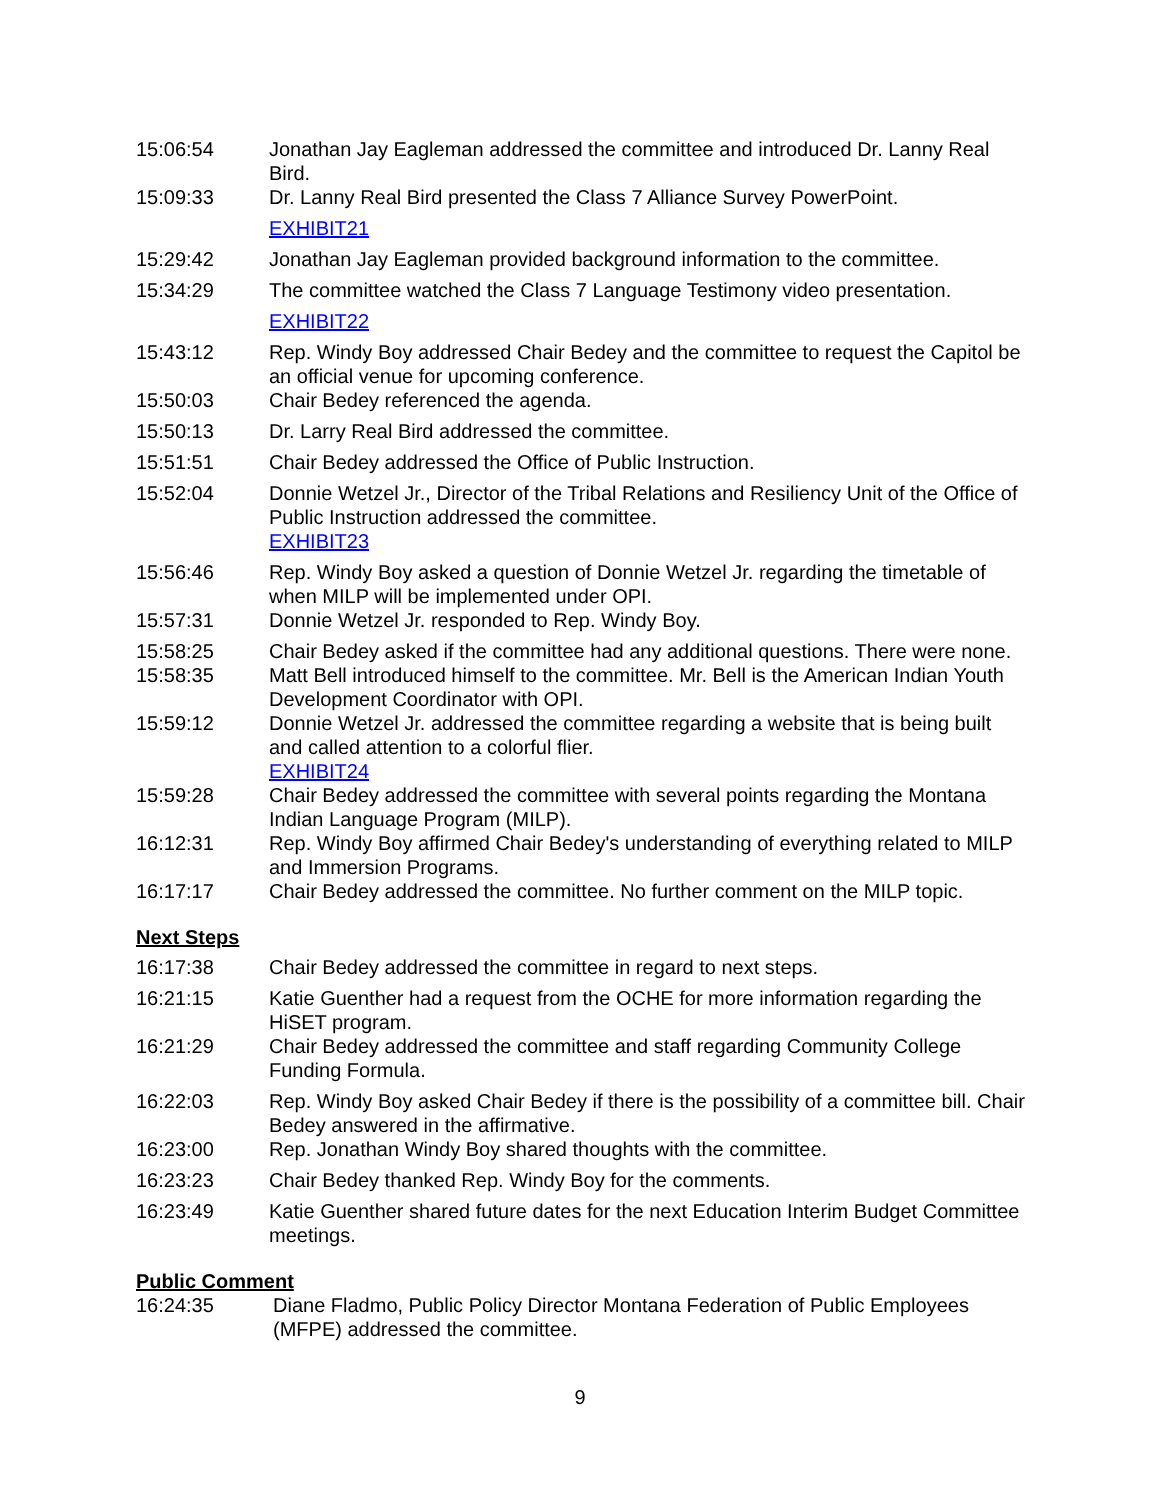15:06:54 Jonathan Jay Eagleman addressed the committee and introduced Dr. Lanny Real Bird.
15:09:33 Dr. Lanny Real Bird presented the Class 7 Alliance Survey PowerPoint.
EXHIBIT21
15:29:42 Jonathan Jay Eagleman provided background information to the committee.
15:34:29 The committee watched the Class 7 Language Testimony video presentation.
EXHIBIT22
15:43:12 Rep. Windy Boy addressed Chair Bedey and the committee to request the Capitol be an official venue for upcoming conference.
15:50:03 Chair Bedey referenced the agenda.
15:50:13 Dr. Larry Real Bird addressed the committee.
15:51:51 Chair Bedey addressed the Office of Public Instruction.
15:52:04 Donnie Wetzel Jr., Director of the Tribal Relations and Resiliency Unit of the Office of Public Instruction addressed the committee.
EXHIBIT23
15:56:46 Rep. Windy Boy asked a question of Donnie Wetzel Jr. regarding the timetable of when MILP will be implemented under OPI.
15:57:31 Donnie Wetzel Jr. responded to Rep. Windy Boy.
15:58:25 Chair Bedey asked if the committee had any additional questions. There were none.
15:58:35 Matt Bell introduced himself to the committee. Mr. Bell is the American Indian Youth Development Coordinator with OPI.
15:59:12 Donnie Wetzel Jr. addressed the committee regarding a website that is being built and called attention to a colorful flier.
EXHIBIT24
15:59:28 Chair Bedey addressed the committee with several points regarding the Montana Indian Language Program (MILP).
16:12:31 Rep. Windy Boy affirmed Chair Bedey's understanding of everything related to MILP and Immersion Programs.
16:17:17 Chair Bedey addressed the committee. No further comment on the MILP topic.
Next Steps
16:17:38 Chair Bedey addressed the committee in regard to next steps.
16:21:15 Katie Guenther had a request from the OCHE for more information regarding the HiSET program.
16:21:29 Chair Bedey addressed the committee and staff regarding Community College Funding Formula.
16:22:03 Rep. Windy Boy asked Chair Bedey if there is the possibility of a committee bill. Chair Bedey answered in the affirmative.
16:23:00 Rep. Jonathan Windy Boy shared thoughts with the committee.
16:23:23 Chair Bedey thanked Rep. Windy Boy for the comments.
16:23:49 Katie Guenther shared future dates for the next Education Interim Budget Committee meetings.
Public Comment
16:24:35 Diane Fladmo, Public Policy Director Montana Federation of Public Employees (MFPE) addressed the committee.
9